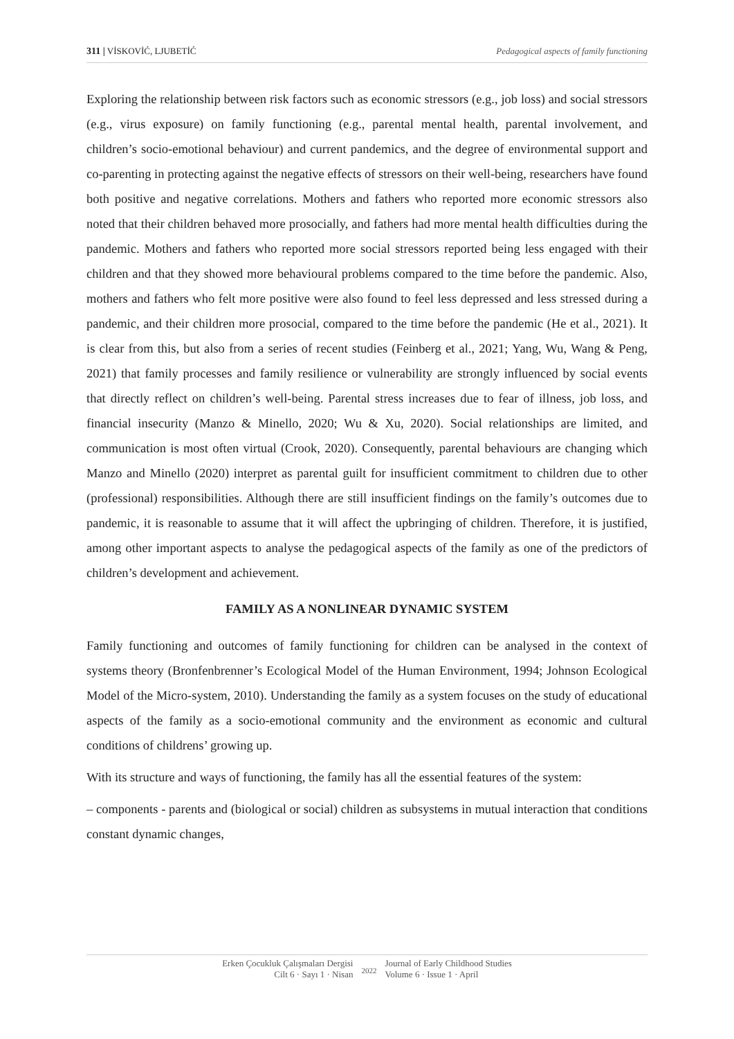311 | VİSKOVİĆ, LJUBETİĆ Pedagogical aspects of family functioning
Exploring the relationship between risk factors such as economic stressors (e.g., job loss) and social stressors (e.g., virus exposure) on family functioning (e.g., parental mental health, parental involvement, and children’s socio-emotional behaviour) and current pandemics, and the degree of environmental support and co-parenting in protecting against the negative effects of stressors on their well-being, researchers have found both positive and negative correlations. Mothers and fathers who reported more economic stressors also noted that their children behaved more prosocially, and fathers had more mental health difficulties during the pandemic. Mothers and fathers who reported more social stressors reported being less engaged with their children and that they showed more behavioural problems compared to the time before the pandemic. Also, mothers and fathers who felt more positive were also found to feel less depressed and less stressed during a pandemic, and their children more prosocial, compared to the time before the pandemic (He et al., 2021). It is clear from this, but also from a series of recent studies (Feinberg et al., 2021; Yang, Wu, Wang & Peng, 2021) that family processes and family resilience or vulnerability are strongly influenced by social events that directly reflect on children’s well-being. Parental stress increases due to fear of illness, job loss, and financial insecurity (Manzo & Minello, 2020; Wu & Xu, 2020). Social relationships are limited, and communication is most often virtual (Crook, 2020). Consequently, parental behaviours are changing which Manzo and Minello (2020) interpret as parental guilt for insufficient commitment to children due to other (professional) responsibilities. Although there are still insufficient findings on the family’s outcomes due to pandemic, it is reasonable to assume that it will affect the upbringing of children. Therefore, it is justified, among other important aspects to analyse the pedagogical aspects of the family as one of the predictors of children’s development and achievement.
FAMILY AS A NONLINEAR DYNAMIC SYSTEM
Family functioning and outcomes of family functioning for children can be analysed in the context of systems theory (Bronfenbrenner’s Ecological Model of the Human Environment, 1994; Johnson Ecological Model of the Micro-system, 2010). Understanding the family as a system focuses on the study of educational aspects of the family as a socio-emotional community and the environment as economic and cultural conditions of childrens’ growing up.
With its structure and ways of functioning, the family has all the essential features of the system:
– components - parents and (biological or social) children as subsystems in mutual interaction that conditions constant dynamic changes,
Erken Çocukluk Çalışmaları Dergisi
Cilt 6 · Sayı 1 · Nisan
2022
Journal of Early Childhood Studies
Volume 6 · Issue 1 · April